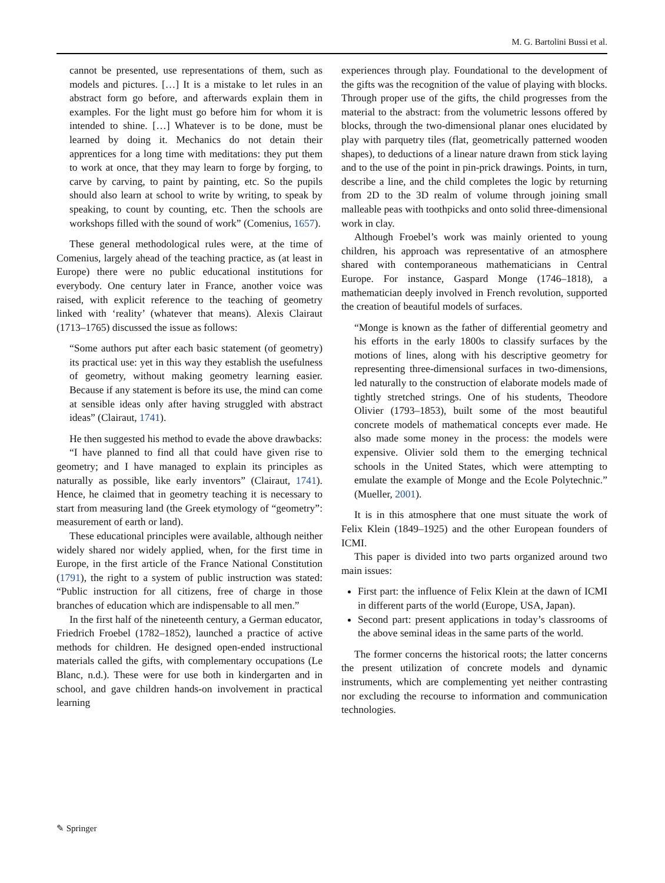M. G. Bartolini Bussi et al.
cannot be presented, use representations of them, such as models and pictures. […] It is a mistake to let rules in an abstract form go before, and afterwards explain them in examples. For the light must go before him for whom it is intended to shine. […] Whatever is to be done, must be learned by doing it. Mechanics do not detain their apprentices for a long time with meditations: they put them to work at once, that they may learn to forge by forging, to carve by carving, to paint by painting, etc. So the pupils should also learn at school to write by writing, to speak by speaking, to count by counting, etc. Then the schools are workshops filled with the sound of work” (Comenius, 1657).
These general methodological rules were, at the time of Comenius, largely ahead of the teaching practice, as (at least in Europe) there were no public educational institutions for everybody. One century later in France, another voice was raised, with explicit reference to the teaching of geometry linked with ‘reality’ (whatever that means). Alexis Clairaut (1713–1765) discussed the issue as follows:
“Some authors put after each basic statement (of geometry) its practical use: yet in this way they establish the usefulness of geometry, without making geometry learning easier. Because if any statement is before its use, the mind can come at sensible ideas only after having struggled with abstract ideas” (Clairaut, 1741).
He then suggested his method to evade the above drawbacks:
“I have planned to find all that could have given rise to geometry; and I have managed to explain its principles as naturally as possible, like early inventors” (Clairaut, 1741). Hence, he claimed that in geometry teaching it is necessary to start from measuring land (the Greek etymology of “geometry”: measurement of earth or land).
These educational principles were available, although neither widely shared nor widely applied, when, for the first time in Europe, in the first article of the France National Constitution (1791), the right to a system of public instruction was stated: “Public instruction for all citizens, free of charge in those branches of education which are indispensable to all men.”
In the first half of the nineteenth century, a German educator, Friedrich Froebel (1782–1852), launched a practice of active methods for children. He designed open-ended instructional materials called the gifts, with complementary occupations (Le Blanc, n.d.). These were for use both in kindergarten and in school, and gave children hands-on involvement in practical learning
experiences through play. Foundational to the development of the gifts was the recognition of the value of playing with blocks. Through proper use of the gifts, the child progresses from the material to the abstract: from the volumetric lessons offered by blocks, through the two-dimensional planar ones elucidated by play with parquetry tiles (flat, geometrically patterned wooden shapes), to deductions of a linear nature drawn from stick laying and to the use of the point in pin-prick drawings. Points, in turn, describe a line, and the child completes the logic by returning from 2D to the 3D realm of volume through joining small malleable peas with toothpicks and onto solid three-dimensional work in clay.
Although Froebel’s work was mainly oriented to young children, his approach was representative of an atmosphere shared with contemporaneous mathematicians in Central Europe. For instance, Gaspard Monge (1746–1818), a mathematician deeply involved in French revolution, supported the creation of beautiful models of surfaces.
“Monge is known as the father of differential geometry and his efforts in the early 1800s to classify surfaces by the motions of lines, along with his descriptive geometry for representing three-dimensional surfaces in two-dimensions, led naturally to the construction of elaborate models made of tightly stretched strings. One of his students, Theodore Olivier (1793–1853), built some of the most beautiful concrete models of mathematical concepts ever made. He also made some money in the process: the models were expensive. Olivier sold them to the emerging technical schools in the United States, which were attempting to emulate the example of Monge and the Ecole Polytechnic.” (Mueller, 2001).
It is in this atmosphere that one must situate the work of Felix Klein (1849–1925) and the other European founders of ICMI.
This paper is divided into two parts organized around two main issues:
First part: the influence of Felix Klein at the dawn of ICMI in different parts of the world (Europe, USA, Japan).
Second part: present applications in today’s classrooms of the above seminal ideas in the same parts of the world.
The former concerns the historical roots; the latter concerns the present utilization of concrete models and dynamic instruments, which are complementing yet neither contrasting nor excluding the recourse to information and communication technologies.
✎ Springer